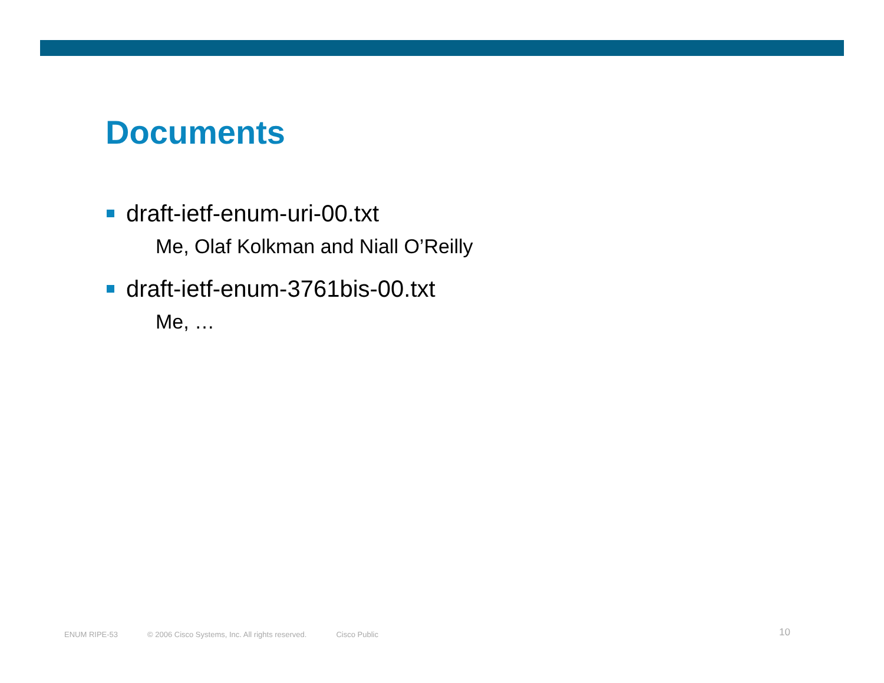Documents
draft-ietf-enum-uri-00.txt
Me, Olaf Kolkman and Niall O’Reilly
draft-ietf-enum-3761bis-00.txt
Me, …
ENUM RIPE-53 © 2006 Cisco Systems, Inc. All rights reserved. Cisco Public 10